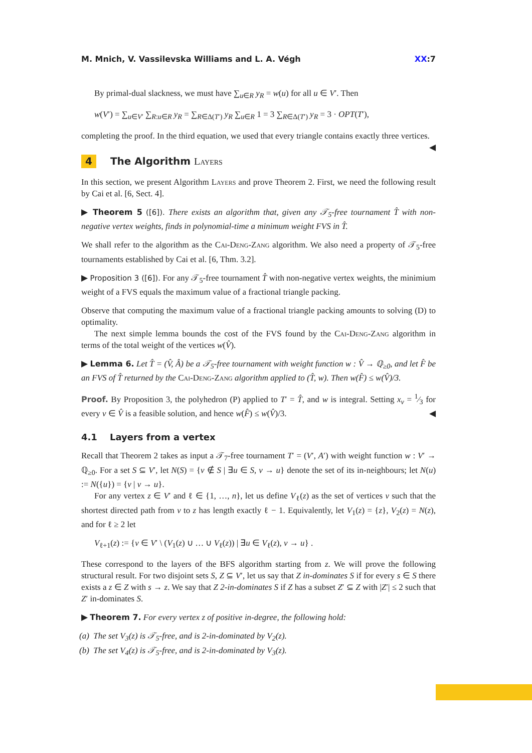M. Mnich, V. Vassilevska Williams and L. A. Végh XX:7
By primal-dual slackness, we must have ∑<sub>u∈R</sub> y<sub>R</sub> = w(u) for all u ∈ V′. Then
w(V′) = ∑<sub>u∈V′</sub> ∑<sub>R:u∈R</sub> y<sub>R</sub> = ∑<sub>R∈Δ(T′)</sub> y<sub>R</sub> ∑<sub>u∈R</sub> 1 = 3 ∑<sub>R∈Δ(T′)</sub> y<sub>R</sub> = 3 · OPT(T′),
completing the proof. In the third equation, we used that every triangle contains exactly three vertices. ◀
4 The Algorithm Layers
In this section, we present Algorithm Layers and prove Theorem 2. First, we need the following result by Cai et al. [6, Sect. 4].
▶ Theorem 5 ([6]). There exists an algorithm that, given any 𝒯<sub>5</sub>-free tournament T̂ with non-negative vertex weights, finds in polynomial-time a minimum weight FVS in T̂.
We shall refer to the algorithm as the Cai-Deng-Zang algorithm. We also need a property of 𝒯<sub>5</sub>-free tournaments established by Cai et al. [6, Thm. 3.2].
▶ Proposition 3 ([6]). For any 𝒯<sub>5</sub>-free tournament T̂ with non-negative vertex weights, the minimium weight of a FVS equals the maximum value of a fractional triangle packing.
Observe that computing the maximum value of a fractional triangle packing amounts to solving (D) to optimality.
The next simple lemma bounds the cost of the FVS found by the Cai-Deng-Zang algorithm in terms of the total weight of the vertices w(V̂).
▶ Lemma 6. Let T̂ = (V̂, Â) be a 𝒯<sub>5</sub>-free tournament with weight function w : V̂ → ℚ<sub>≥0</sub>, and let F̂ be an FVS of T̂ returned by the Cai-Deng-Zang algorithm applied to (T̂, w). Then w(F̂) ≤ w(V̂)/3.
Proof. By Proposition 3, the polyhedron (P) applied to T′ = T̂, and w is integral. Setting x<sub>v</sub> = 1⁄3 for every v ∈ V̂ is a feasible solution, and hence w(F̂) ≤ w(V̂)/3. ◀
4.1 Layers from a vertex
Recall that Theorem 2 takes as input a 𝒯<sub>7</sub>-free tournament T′ = (V′, A′) with weight function w : V′ → ℚ<sub>≥0</sub>. For a set S ⊆ V′, let N(S) = {v ∉ S | ∃u ∈ S, v → u} denote the set of its in-neighbours; let N(u) := N({u}) = {v | v → u}.
For any vertex z ∈ V′ and ℓ ∈ {1, …, n}, let us define V<sub>ℓ</sub>(z) as the set of vertices v such that the shortest directed path from v to z has length exactly ℓ − 1. Equivalently, let V<sub>1</sub>(z) = {z}, V<sub>2</sub>(z) = N(z), and for ℓ ≥ 2 let
V<sub>ℓ+1</sub>(z) := {v ∈ V′ \ (V<sub>1</sub>(z) ∪ … ∪ V<sub>ℓ</sub>(z)) | ∃u ∈ V<sub>ℓ</sub>(z), v → u} .
These correspond to the layers of the BFS algorithm starting from z. We will prove the following structural result. For two disjoint sets S, Z ⊆ V′, let us say that Z in-dominates S if for every s ∈ S there exists a z ∈ Z with s → z. We say that Z 2-in-dominates S if Z has a subset Z′ ⊆ Z with |Z′| ≤ 2 such that Z′ in-dominates S.
▶ Theorem 7. For every vertex z of positive in-degree, the following hold:
(a) The set V<sub>3</sub>(z) is 𝒯<sub>5</sub>-free, and is 2-in-dominated by V<sub>2</sub>(z).
(b) The set V<sub>4</sub>(z) is 𝒯<sub>5</sub>-free, and is 2-in-dominated by V<sub>3</sub>(z).